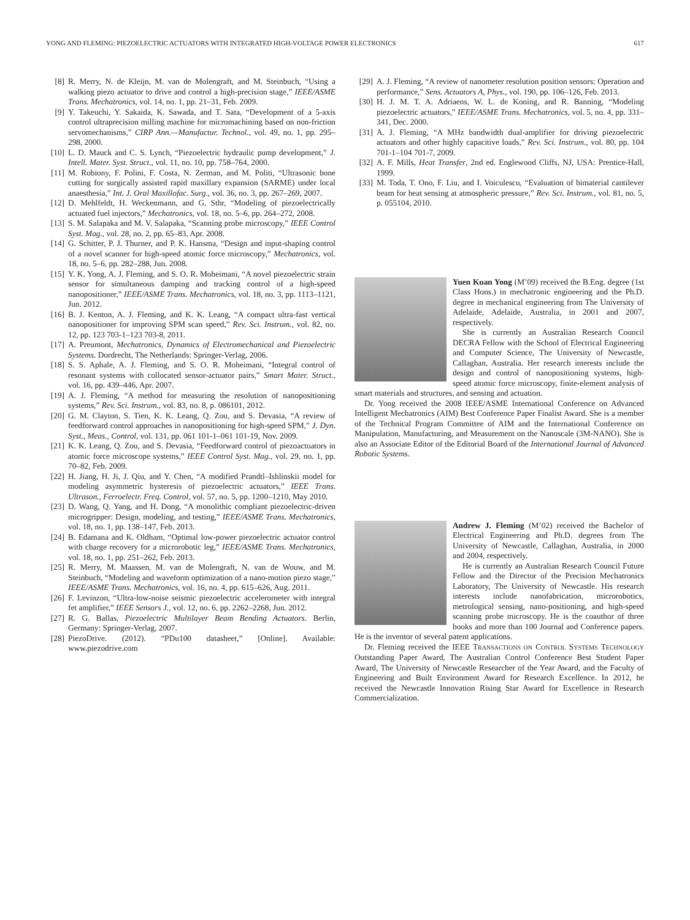YONG AND FLEMING: PIEZOELECTRIC ACTUATORS WITH INTEGRATED HIGH-VOLTAGE POWER ELECTRONICS 617
[8] R. Merry, N. de Kleijn, M. van de Molengraft, and M. Steinbuch, “Using a walking piezo actuator to drive and control a high-precision stage,” IEEE/ASME Trans. Mechatronics, vol. 14, no. 1, pp. 21–31, Feb. 2009.
[9] Y. Takeuchi, Y. Sakaida, K. Sawada, and T. Sata, “Development of a 5-axis control ultraprecision milling machine for micromachining based on non-friction servomechanisms,” CIRP Ann.—Manufactur. Technol., vol. 49, no. 1, pp. 295–298, 2000.
[10] L. D. Mauck and C. S. Lynch, “Piezoelectric hydraulic pump development,” J. Intell. Mater. Syst. Struct., vol. 11, no. 10, pp. 758–764, 2000.
[11] M. Robiony, F. Polini, F. Costa, N. Zerman, and M. Politi, “Ultrasonic bone cutting for surgically assisted rapid maxillary expansion (SARME) under local anaesthesia,” Int. J. Oral Maxillofac. Surg., vol. 36, no. 3, pp. 267–269, 2007.
[12] D. Mehlfeldt, H. Weckenmann, and G. Sthr, “Modeling of piezoelectrically actuated fuel injectors,” Mechatronics, vol. 18, no. 5–6, pp. 264–272, 2008.
[13] S. M. Salapaka and M. V. Salapaka, “Scanning probe microscopy,” IEEE Control Syst. Mag., vol. 28, no. 2, pp. 65–83, Apr. 2008.
[14] G. Schitter, P. J. Thurner, and P. K. Hansma, “Design and input-shaping control of a novel scanner for high-speed atomic force microscopy,” Mechatronics, vol. 18, no. 5–6, pp. 282–288, Jun. 2008.
[15] Y. K. Yong, A. J. Fleming, and S. O. R. Moheimani, “A novel piezoelectric strain sensor for simultaneous damping and tracking control of a high-speed nanopositioner,” IEEE/ASME Trans. Mechatronics, vol. 18, no. 3, pp. 1113–1121, Jun. 2012.
[16] B. J. Kenton, A. J. Fleming, and K. K. Leang, “A compact ultra-fast vertical nanopositioner for improving SPM scan speed,” Rev. Sci. Instrum., vol. 82, no. 12, pp. 123 703-1–123 703-8, 2011.
[17] A. Preumont, Mechatronics, Dynamics of Electromechanical and Piezoelectric Systems. Dordrecht, The Netherlands: Springer-Verlag, 2006.
[18] S. S. Aphale, A. J. Fleming, and S. O. R. Moheimani, “Integral control of resonant systems with collocated sensor-actuator pairs,” Smart Mater. Struct., vol. 16, pp. 439–446, Apr. 2007.
[19] A. J. Fleming, “A method for measuring the resolution of nanopositioning systems,” Rev. Sci. Instrum., vol. 83, no. 8, p. 086101, 2012.
[20] G. M. Clayton, S. Tien, K. K. Leang, Q. Zou, and S. Devasia, “A review of feedforward control approaches in nanopositioning for high-speed SPM,” J. Dyn. Syst., Meas., Control, vol. 131, pp. 061 101-1–061 101-19, Nov. 2009.
[21] K. K. Leang, Q. Zou, and S. Devasia, “Feedforward control of piezoactuators in atomic force microscope systems,” IEEE Control Syst. Mag., vol. 29, no. 1, pp. 70–82, Feb. 2009.
[22] H. Jiang, H. Ji, J. Qiu, and Y. Chen, “A modified Prandtl–Ishlinskii model for modeling asymmetric hysteresis of piezoelectric actuators,” IEEE Trans. Ultrason., Ferroelectr. Freq. Control, vol. 57, no. 5, pp. 1200–1210, May 2010.
[23] D. Wang, Q. Yang, and H. Dong, “A monolithic compliant piezoelectric-driven microgripper: Design, modeling, and testing,” IEEE/ASME Trans. Mechatronics, vol. 18, no. 1, pp. 138–147, Feb. 2013.
[24] B. Edamana and K. Oldham, “Optimal low-power piezoelectric actuator control with charge recovery for a microrobotic leg,” IEEE/ASME Trans. Mechatronics, vol. 18, no. 1, pp. 251–262, Feb. 2013.
[25] R. Merry, M. Maassen, M. van de Molengraft, N. van de Wouw, and M. Steinbuch, “Modeling and waveform optimization of a nano-motion piezo stage,” IEEE/ASME Trans. Mechatronics, vol. 16, no. 4, pp. 615–626, Aug. 2011.
[26] F. Levinzon, “Ultra-low-noise seismic piezoelectric accelerometer with integral fet amplifier,” IEEE Sensors J., vol. 12, no. 6, pp. 2262–2268, Jun. 2012.
[27] R. G. Ballas, Piezoelectric Multilayer Beam Bending Actuators. Berlin, Germany: Springer-Verlag, 2007.
[28] PiezoDrive. (2012). “PDu100 datasheet,” [Online]. Available: www.piezodrive.com
[29] A. J. Fleming, “A review of nanometer resolution position sensors: Operation and performance,” Sens. Actuators A, Phys., vol. 190, pp. 106–126, Feb. 2013.
[30] H. J. M. T. A. Adriaens, W. L. de Koning, and R. Banning, “Modeling piezoelectric actuators,” IEEE/ASME Trans. Mechatronics, vol. 5, no. 4, pp. 331–341, Dec. 2000.
[31] A. J. Fleming, “A MHz bandwidth dual-amplifier for driving piezoelectric actuators and other highly capacitive loads,” Rev. Sci. Instrum., vol. 80, pp. 104 701-1–104 701-7, 2009.
[32] A. F. Mills, Heat Transfer, 2nd ed. Englewood Cliffs, NJ, USA: Prentice-Hall, 1999.
[33] M. Toda, T. Ono, F. Liu, and I. Voiculescu, “Evaluation of bimaterial cantilever beam for heat sensing at atmospheric pressure,” Rev. Sci. Instrum., vol. 81, no. 5, p. 055104, 2010.
Yuen Kuan Yong (M’09) received the B.Eng. degree (1st Class Hons.) in mechatronic engineering and the Ph.D. degree in mechanical engineering from The University of Adelaide, Adelaide, Australia, in 2001 and 2007, respectively.
She is currently an Australian Research Council DECRA Fellow with the School of Electrical Engineering and Computer Science, The University of Newcastle, Callaghan, Australia. Her research interests include the design and control of nanopositioning systems, high-speed atomic force microscopy, finite-element analysis of smart materials and structures, and sensing and actuation.
Dr. Yong received the 2008 IEEE/ASME International Conference on Advanced Intelligent Mechatronics (AIM) Best Conference Paper Finalist Award. She is a member of the Technical Program Committee of AIM and the International Conference on Manipulation, Manufacturing, and Measurement on the Nanoscale (3M-NANO). She is also an Associate Editor of the Editorial Board of the International Journal of Advanced Robotic Systems.
Andrew J. Fleming (M’02) received the Bachelor of Electrical Engineering and Ph.D. degrees from The University of Newcastle, Callaghan, Australia, in 2000 and 2004, respectively.
He is currently an Australian Research Council Future Fellow and the Director of the Precision Mechatronics Laboratory, The University of Newcastle. His research interests include nanofabrication, microrobotics, metrological sensing, nano-positioning, and high-speed scanning probe microscopy. He is the coauthor of three books and more than 100 Journal and Conference papers. He is the inventor of several patent applications.
Dr. Fleming received the IEEE TRANSACTIONS ON CONTROL SYSTEMS TECHNOLOGY Outstanding Paper Award, The Australian Control Conference Best Student Paper Award, The University of Newcastle Researcher of the Year Award, and the Faculty of Engineering and Built Environment Award for Research Excellence. In 2012, he received the Newcastle Innovation Rising Star Award for Excellence in Research Commercialization.